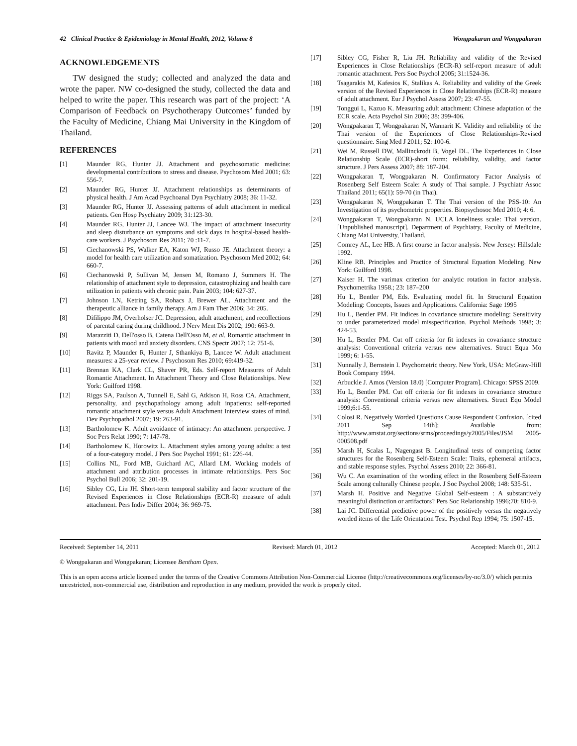42 Clinical Practice & Epidemiology in Mental Health, 2012, Volume 8 Wongpakaran and Wongpakaran
ACKNOWLEDGEMENTS
TW designed the study; collected and analyzed the data and wrote the paper. NW co-designed the study, collected the data and helped to write the paper. This research was part of the project: ‘A Comparison of Feedback on Psychotherapy Outcomes’ funded by the Faculty of Medicine, Chiang Mai University in the Kingdom of Thailand.
REFERENCES
[1] Maunder RG, Hunter JJ. Attachment and psychosomatic medicine: developmental contributions to stress and disease. Psychosom Med 2001; 63: 556-7.
[2] Maunder RG, Hunter JJ. Attachment relationships as determinants of physical health. J Am Acad Psychoanal Dyn Psychiatry 2008; 36: 11-32.
[3] Maunder RG, Hunter JJ. Assessing patterns of adult attachment in medical patients. Gen Hosp Psychiatry 2009; 31:123-30.
[4] Maunder RG, Hunter JJ, Lancee WJ. The impact of attachment insecurity and sleep disturbance on symptoms and sick days in hospital-based health-care workers. J Psychosom Res 2011; 70 :11-7.
[5] Ciechanowski PS, Walker EA, Katon WJ, Russo JE. Attachment theory: a model for health care utilization and somatization. Psychosom Med 2002; 64: 660-7.
[6] Ciechanowski P, Sullivan M, Jensen M, Romano J, Summers H. The relationship of attachment style to depression, catastrophizing and health care utilization in patients with chronic pain. Pain 2003; 104: 627-37.
[7] Johnson LN, Ketring SA, Rohacs J, Brewer AL. Attachment and the therapeutic alliance in family therapy. Am J Fam Ther 2006; 34: 205.
[8] Difilippo JM, Overholser JC. Depression, adult attachment, and recollections of parental caring during childhood. J Nerv Ment Dis 2002; 190: 663-9.
[9] Marazziti D, Dell'osso B, Catena Dell'Osso M, et al. Romantic attachment in patients with mood and anxiety disorders. CNS Spectr 2007; 12: 751-6.
[10] Ravitz P, Maunder R, Hunter J, Sthankiya B, Lancee W. Adult attachment measures: a 25-year review. J Psychosom Res 2010; 69:419-32.
[11] Brennan KA, Clark CL, Shaver PR, Eds. Self-report Measures of Adult Romantic Attachment. In Attachment Theory and Close Relationships. New York: Guilford 1998.
[12] Riggs SA, Paulson A, Tunnell E, Sahl G, Atkison H, Ross CA. Attachment, personality, and psychopathology among adult inpatients: self-reported romantic attachment style versus Adult Attachment Interview states of mind. Dev Psychopathol 2007; 19: 263-91.
[13] Bartholomew K. Adult avoidance of intimacy: An attachment perspective. J Soc Pers Relat 1990; 7: 147-78.
[14] Bartholomew K, Horowitz L. Attachment styles among young adults: a test of a four-category model. J Pers Soc Psychol 1991; 61: 226-44.
[15] Collins NL, Ford MB, Guichard AC, Allard LM. Working models of attachment and attribution processes in intimate relationships. Pers Soc Psychol Bull 2006; 32: 201-19.
[16] Sibley CG, Liu JH. Short-term temporal stability and factor structure of the Revised Experiences in Close Relationships (ECR-R) measure of adult attachment. Pers Indiv Differ 2004; 36: 969-75.
[17] Sibley CG, Fisher R, Liu JH. Reliability and validity of the Revised Experiences in Close Relationships (ECR-R) self-report measure of adult romantic attachment. Pers Soc Psychol 2005; 31:1524-36.
[18] Tsagarakis M, Kafesios K, Stalikas A. Reliability and validity of the Greek version of the Revised Experiences in Close Relationships (ECR-R) measure of adult attachment. Eur J Psychol Assess 2007; 23: 47-55.
[19] Tonggui L, Kazuo K. Measuring adult attachment: Chinese adaptation of the ECR scale. Acta Psychol Sin 2006; 38: 399-406.
[20] Wongpakaran T, Wongpakaran N, Wannarit K. Validity and reliability of the Thai version of the Experiences of Close Relationships-Revised questionnaire. Sing Med J 2011; 52: 100-6.
[21] Wei M, Russell DW, Mallinckrodt B, Vogel DL. The Experiences in Close Relationship Scale (ECR)-short form: reliability, validity, and factor structure. J Pers Assess 2007; 88: 187-204.
[22] Wongpakaran T, Wongpakaran N. Confirmatory Factor Analysis of Rosenberg Self Esteem Scale: A study of Thai sample. J Psychiatr Assoc Thailand 2011; 65(1): 59-70 (in Thai).
[23] Wongpakaran N, Wongpakaran T. The Thai version of the PSS-10: An Investigation of its psychometric properties. Biopsychosoc Med 2010; 4: 6.
[24] Wongpakaran T, Wongpakaran N. UCLA loneliness scale: Thai version. [Unpublished manuscript]. Department of Psychiatry, Faculty of Medicine, Chiang Mai University, Thailand.
[25] Comrey AL, Lee HB. A first course in factor analysis. New Jersey: Hillsdale 1992.
[26] Kline RB. Principles and Practice of Structural Equation Modeling. New York: Guilford 1998.
[27] Kaiser H. The varimax criterion for analytic rotation in factor analysis. Psychometrika 1958.; 23: 187–200
[28] Hu L, Bentler PM, Eds. Evaluating model fit. In Structural Equation Modeling: Concepts, Issues and Applications. California: Sage 1995
[29] Hu L, Bentler PM. Fit indices in covariance structure modeling: Sensitivity to under parameterized model misspecification. Psychol Methods 1998; 3: 424-53.
[30] Hu L, Bentler PM. Cut off criteria for fit indexes in covariance structure analysis: Conventional criteria versus new alternatives. Struct Equa Mo 1999; 6: 1-55.
[31] Nunnally J, Bernstein I. Psychometric theory. New York, USA: McGraw-Hill Book Company 1994.
[32] Arbuckle J. Amos (Version 18.0) [Computer Program]. Chicago: SPSS 2009.
[33] Hu L, Bentler PM. Cut off criteria for fit indexes in covariance structure analysis: Conventional criteria versus new alternatives. Struct Equ Model 1999;6:1-55.
[34] Colosi R. Negatively Worded Questions Cause Respondent Confusion. [cited 2011 Sep 14th]; Available from: http://www.amstat.org/sections/srms/proceedings/y2005/Files/JSM 2005-000508.pdf
[35] Marsh H, Scalas L, Nagengast B. Longitudinal tests of competing factor structures for the Rosenberg Self-Esteem Scale: Traits, ephemeral artifacts, and stable response styles. Psychol Assess 2010; 22: 366-81.
[36] Wu C. An examination of the wording effect in the Rosenberg Self-Esteem Scale among culturally Chinese people. J Soc Psychol 2008; 148: 535-51.
[37] Marsh H. Positive and Negative Global Self-esteem : A substantively meaningful distinction or artifactors? Pers Soc Relationship 1996;70: 810-9.
[38] Lai JC. Differential predictive power of the positively versus the negatively worded items of the Life Orientation Test. Psychol Rep 1994; 75: 1507-15.
Received: September 14, 2011 Revised: March 01, 2012 Accepted: March 01, 2012
© Wongpakaran and Wongpakaran; Licensee Bentham Open.
This is an open access article licensed under the terms of the Creative Commons Attribution Non-Commercial License (http://creativecommons.org/licenses/by-nc/3.0/) which permits unrestricted, non-commercial use, distribution and reproduction in any medium, provided the work is properly cited.